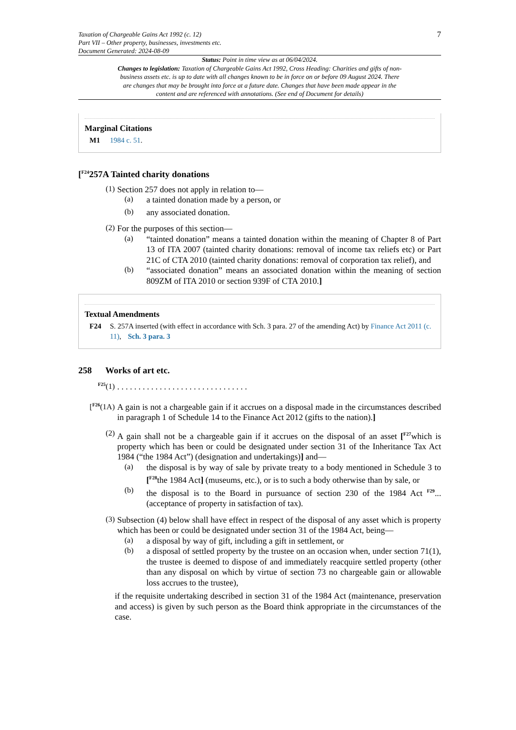Taxation of Chargeable Gains Act 1992 (c. 12)
Part VII – Other property, businesses, investments etc.
Document Generated: 2024-08-09
7
Status: Point in time view as at 06/04/2024.
Changes to legislation: Taxation of Chargeable Gains Act 1992, Cross Heading: Charities and gifts of non-business assets etc. is up to date with all changes known to be in force on or before 09 August 2024. There are changes that may be brought into force at a future date. Changes that have been made appear in the content and are referenced with annotations. (See end of Document for details)
Marginal Citations
M1 1984 c. 51.
[<sup>F24</sup>257A Tainted charity donations
(1)
Section 257 does not apply in relation to—
(a)
a tainted donation made by a person, or
(b)
any associated donation.
(2)
For the purposes of this section—
(a)
“tainted donation” means a tainted donation within the meaning of Chapter 8 of Part 13 of ITA 2007 (tainted charity donations: removal of income tax reliefs etc) or Part 21C of CTA 2010 (tainted charity donations: removal of corporation tax relief), and
(b)
“associated donation” means an associated donation within the meaning of section 809ZM of ITA 2010 or section 939F of CTA 2010.]
Textual Amendments
F24 S. 257A inserted (with effect in accordance with Sch. 3 para. 27 of the amending Act) by Finance Act 2011 (c. 11), Sch. 3 para. 3
258 Works of art etc.
<sup>F25</sup>(1)
. . . . . . . . . . . . . . . . . . . . . . . . . . . . . . .
[<sup>F26</sup>(1A)
A gain is not a chargeable gain if it accrues on a disposal made in the circumstances described in paragraph 1 of Schedule 14 to the Finance Act 2012 (gifts to the nation).]
(2)
A gain shall not be a chargeable gain if it accrues on the disposal of an asset [<sup>F27</sup>which is property which has been or could be designated under section 31 of the Inheritance Tax Act 1984 (“the 1984 Act”) (designation and undertakings)] and—
(a)
the disposal is by way of sale by private treaty to a body mentioned in Schedule 3 to [<sup>F28</sup>the 1984 Act] (museums, etc.), or is to such a body otherwise than by sale, or
(b)
the disposal is to the Board in pursuance of section 230 of the 1984 Act <sup>F29</sup>... (acceptance of property in satisfaction of tax).
(3)
Subsection (4) below shall have effect in respect of the disposal of any asset which is property which has been or could be designated under section 31 of the 1984 Act, being—
(a)
a disposal by way of gift, including a gift in settlement, or
(b)
a disposal of settled property by the trustee on an occasion when, under section 71(1), the trustee is deemed to dispose of and immediately reacquire settled property (other than any disposal on which by virtue of section 73 no chargeable gain or allowable loss accrues to the trustee),
if the requisite undertaking described in section 31 of the 1984 Act (maintenance, preservation and access) is given by such person as the Board think appropriate in the circumstances of the case.